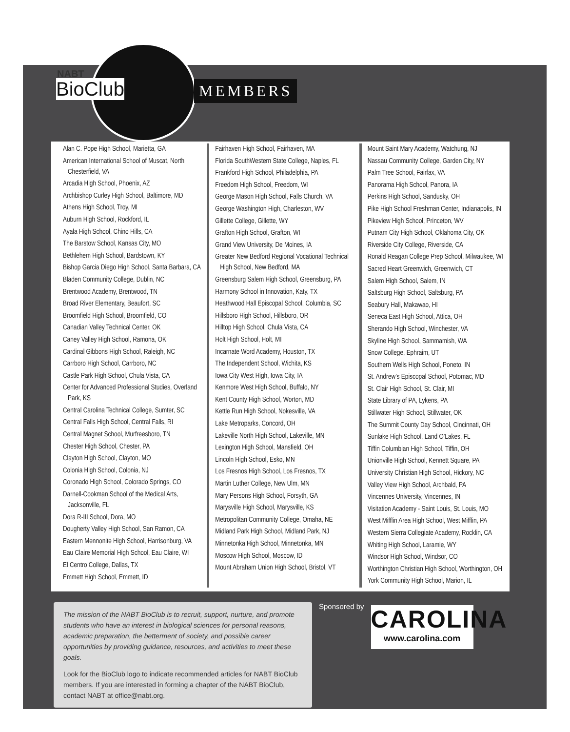NABT
BioClub MEMBERS
Alan C. Pope High School, Marietta, GA
American International School of Muscat, North Chesterfield, VA
Arcadia High School, Phoenix, AZ
Archbishop Curley High School, Baltimore, MD
Athens High School, Troy, MI
Auburn High School, Rockford, IL
Ayala High School, Chino Hills, CA
The Barstow School, Kansas City, MO
Bethlehem High School, Bardstown, KY
Bishop Garcia Diego High School, Santa Barbara, CA
Bladen Community College, Dublin, NC
Brentwood Academy, Brentwood, TN
Broad River Elementary, Beaufort, SC
Broomfield High School, Broomfield, CO
Canadian Valley Technical Center, OK
Caney Valley High School, Ramona, OK
Cardinal Gibbons High School, Raleigh, NC
Carrboro High School, Carrboro, NC
Castle Park High School, Chula Vista, CA
Center for Advanced Professional Studies, Overland Park, KS
Central Carolina Technical College, Sumter, SC
Central Falls High School, Central Falls, RI
Central Magnet School, Murfreesboro, TN
Chester High School, Chester, PA
Clayton High School, Clayton, MO
Colonia High School, Colonia, NJ
Coronado High School, Colorado Springs, CO
Darnell-Cookman School of the Medical Arts, Jacksonville, FL
Dora R-III School, Dora, MO
Dougherty Valley High School, San Ramon, CA
Eastern Mennonite High School, Harrisonburg, VA
Eau Claire Memorial High School, Eau Claire, WI
El Centro College, Dallas, TX
Emmett High School, Emmett, ID
Fairhaven High School, Fairhaven, MA
Florida SouthWestern State College, Naples, FL
Frankford High School, Philadelphia, PA
Freedom High School, Freedom, WI
George Mason High School, Falls Church, VA
George Washington High, Charleston, WV
Gillette College, Gillette, WY
Grafton High School, Grafton, WI
Grand View University, De Moines, IA
Greater New Bedford Regional Vocational Technical High School, New Bedford, MA
Greensburg Salem High School, Greensburg, PA
Harmony School in Innovation, Katy, TX
Heathwood Hall Episcopal School, Columbia, SC
Hillsboro High School, Hillsboro, OR
Hilltop High School, Chula Vista, CA
Holt High School, Holt, MI
Incarnate Word Academy, Houston, TX
The Independent School, Wichita, KS
Iowa City West High, Iowa City, IA
Kenmore West High School, Buffalo, NY
Kent County High School, Worton, MD
Kettle Run High School, Nokesville, VA
Lake Metroparks, Concord, OH
Lakeville North High School, Lakeville, MN
Lexington High School, Mansfield, OH
Lincoln High School, Esko, MN
Los Fresnos High School, Los Fresnos, TX
Martin Luther College, New Ulm, MN
Mary Persons High School, Forsyth, GA
Marysville High School, Marysville, KS
Metropolitan Community College, Omaha, NE
Midland Park High School, Midland Park, NJ
Minnetonka High School, Minnetonka, MN
Moscow High School, Moscow, ID
Mount Abraham Union High School, Bristol, VT
Mount Saint Mary Academy, Watchung, NJ
Nassau Community College, Garden City, NY
Palm Tree School, Fairfax, VA
Panorama High School, Panora, IA
Perkins High School, Sandusky, OH
Pike High School Freshman Center, Indianapolis, IN
Pikeview High School, Princeton, WV
Putnam City High School, Oklahoma City, OK
Riverside City College, Riverside, CA
Ronald Reagan College Prep School, Milwaukee, WI
Sacred Heart Greenwich, Greenwich, CT
Salem High School, Salem, IN
Saltsburg High School, Saltsburg, PA
Seabury Hall, Makawao, HI
Seneca East High School, Attica, OH
Sherando High School, Winchester, VA
Skyline High School, Sammamish, WA
Snow College, Ephraim, UT
Southern Wells High School, Poneto, IN
St. Andrew’s Episcopal School, Potomac, MD
St. Clair High School, St. Clair, MI
State Library of PA, Lykens, PA
Stillwater High School, Stillwater, OK
The Summit County Day School, Cincinnati, OH
Sunlake High School, Land O’Lakes, FL
Tiffin Columbian High School, Tiffin, OH
Unionville High School, Kennett Square, PA
University Christian High School, Hickory, NC
Valley View High School, Archbald, PA
Vincennes University, Vincennes, IN
Visitation Academy - Saint Louis, St. Louis, MO
West Mifflin Area High School, West Mifflin, PA
Western Sierra Collegiate Academy, Rocklin, CA
Whiting High School, Laramie, WY
Windsor High School, Windsor, CO
Worthington Christian High School, Worthington, OH
York Community High School, Marion, IL
The mission of the NABT BioClub is to recruit, support, nurture, and promote students who have an interest in biological sciences for personal reasons, academic preparation, the betterment of society, and possible career opportunities by providing guidance, resources, and activities to meet these goals.
Look for the BioClub logo to indicate recommended articles for NABT BioClub members. If you are interested in forming a chapter of the NABT BioClub, contact NABT at office@nabt.org.
Sponsored by
CAROLINA
www.carolina.com